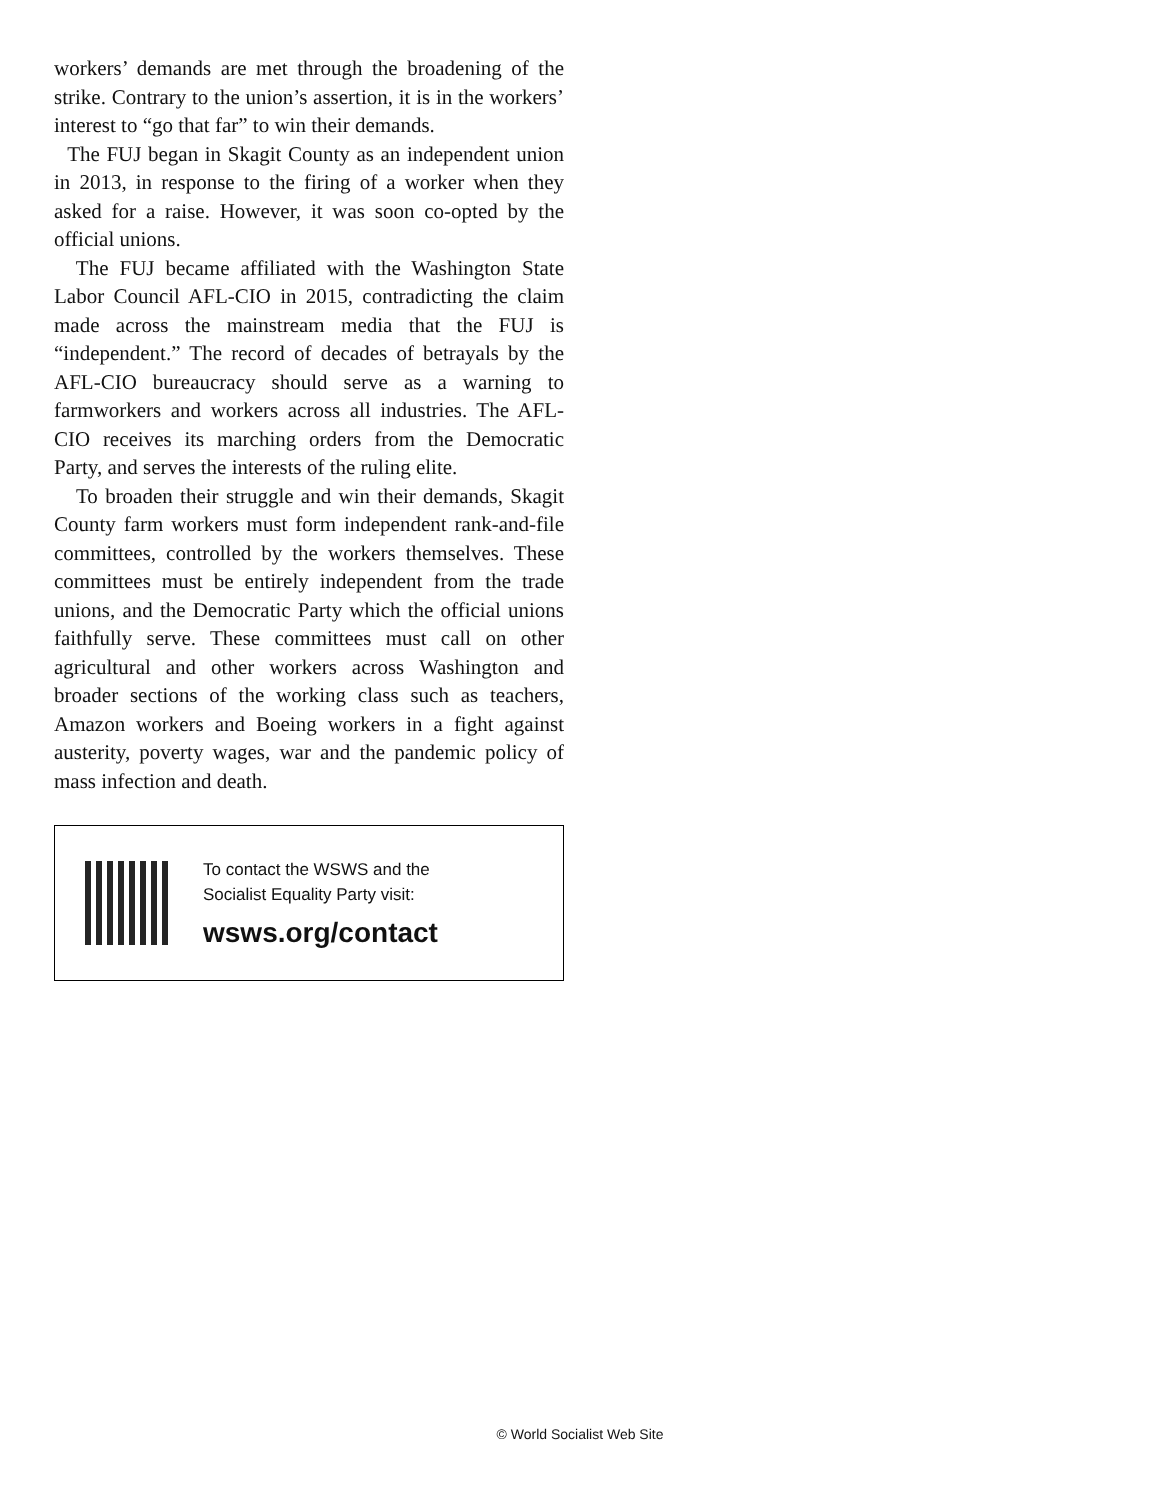workers’ demands are met through the broadening of the strike. Contrary to the union’s assertion, it is in the workers’ interest to “go that far” to win their demands.
The FUJ began in Skagit County as an independent union in 2013, in response to the firing of a worker when they asked for a raise. However, it was soon co-opted by the official unions.
The FUJ became affiliated with the Washington State Labor Council AFL-CIO in 2015, contradicting the claim made across the mainstream media that the FUJ is “independent.” The record of decades of betrayals by the AFL-CIO bureaucracy should serve as a warning to farmworkers and workers across all industries. The AFL-CIO receives its marching orders from the Democratic Party, and serves the interests of the ruling elite.
To broaden their struggle and win their demands, Skagit County farm workers must form independent rank-and-file committees, controlled by the workers themselves. These committees must be entirely independent from the trade unions, and the Democratic Party which the official unions faithfully serve. These committees must call on other agricultural and other workers across Washington and broader sections of the working class such as teachers, Amazon workers and Boeing workers in a fight against austerity, poverty wages, war and the pandemic policy of mass infection and death.
To contact the WSWS and the
Socialist Equality Party visit:
wsws.org/contact
© World Socialist Web Site